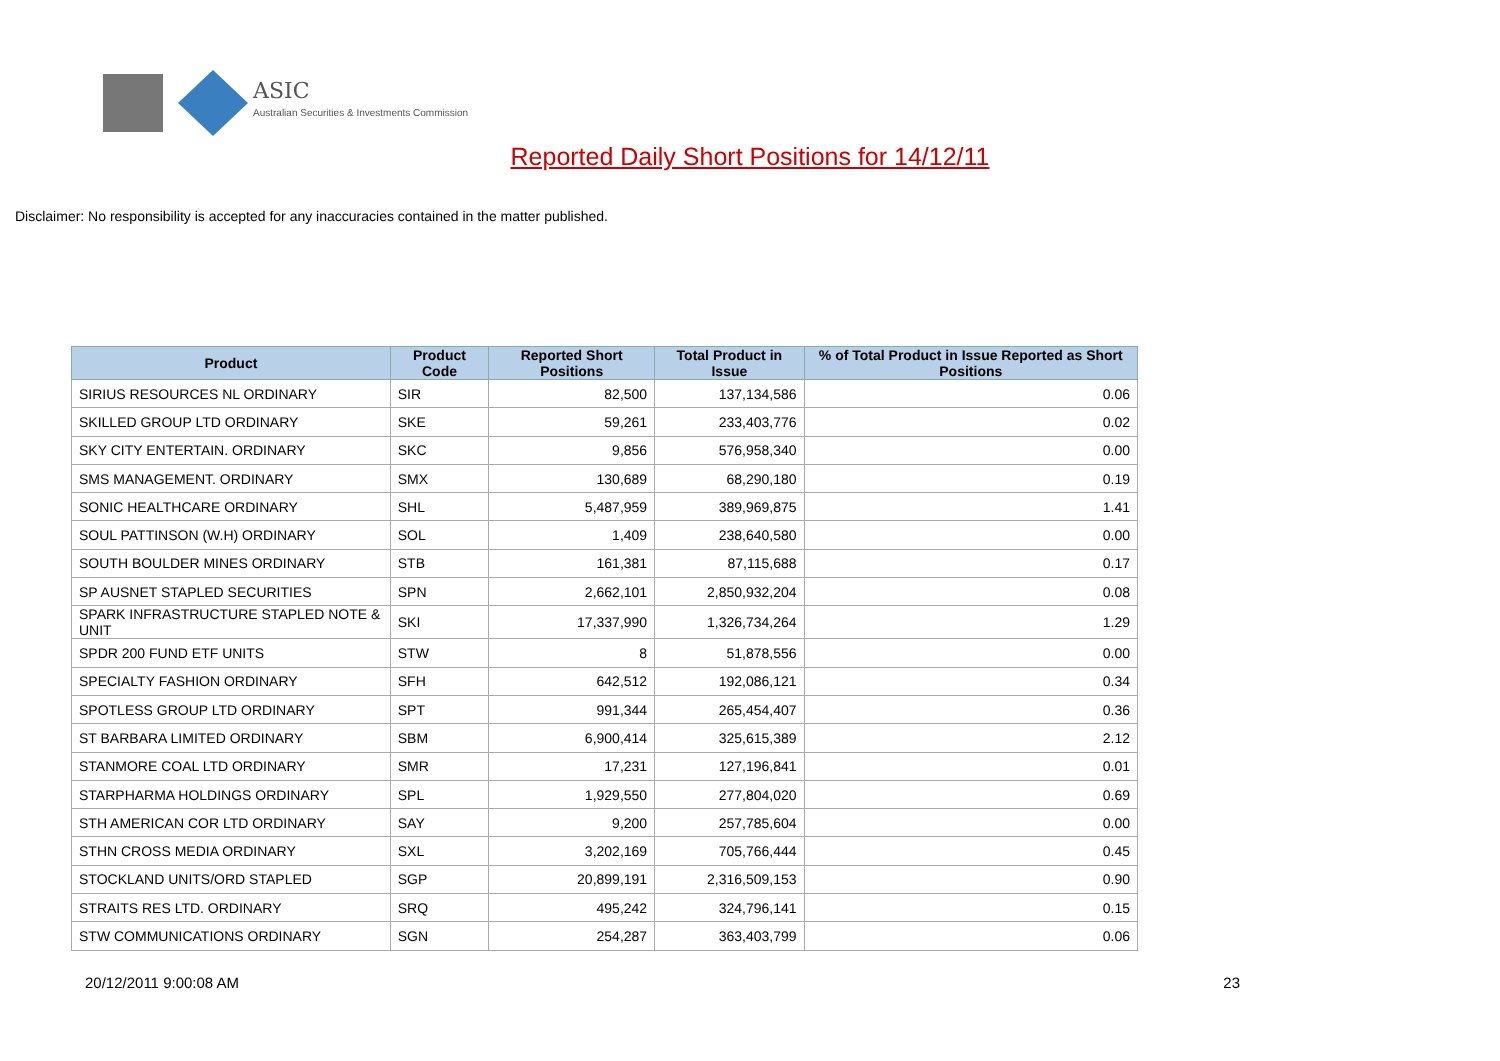ASIC
Australian Securities & Investments Commission
Reported Daily Short Positions for 14/12/11
Disclaimer: No responsibility is accepted for any inaccuracies contained in the matter published.
| Product | Product Code | Reported Short Positions | Total Product in Issue | % of Total Product in Issue Reported as Short Positions |
| --- | --- | --- | --- | --- |
| SIRIUS RESOURCES NL ORDINARY | SIR | 82,500 | 137,134,586 | 0.06 |
| SKILLED GROUP LTD ORDINARY | SKE | 59,261 | 233,403,776 | 0.02 |
| SKY CITY ENTERTAIN. ORDINARY | SKC | 9,856 | 576,958,340 | 0.00 |
| SMS MANAGEMENT. ORDINARY | SMX | 130,689 | 68,290,180 | 0.19 |
| SONIC HEALTHCARE ORDINARY | SHL | 5,487,959 | 389,969,875 | 1.41 |
| SOUL PATTINSON (W.H) ORDINARY | SOL | 1,409 | 238,640,580 | 0.00 |
| SOUTH BOULDER MINES ORDINARY | STB | 161,381 | 87,115,688 | 0.17 |
| SP AUSNET STAPLED SECURITIES | SPN | 2,662,101 | 2,850,932,204 | 0.08 |
| SPARK INFRASTRUCTURE STAPLED NOTE & UNIT | SKI | 17,337,990 | 1,326,734,264 | 1.29 |
| SPDR 200 FUND ETF UNITS | STW | 8 | 51,878,556 | 0.00 |
| SPECIALTY FASHION ORDINARY | SFH | 642,512 | 192,086,121 | 0.34 |
| SPOTLESS GROUP LTD ORDINARY | SPT | 991,344 | 265,454,407 | 0.36 |
| ST BARBARA LIMITED ORDINARY | SBM | 6,900,414 | 325,615,389 | 2.12 |
| STANMORE COAL LTD ORDINARY | SMR | 17,231 | 127,196,841 | 0.01 |
| STARPHARMA HOLDINGS ORDINARY | SPL | 1,929,550 | 277,804,020 | 0.69 |
| STH AMERICAN COR LTD ORDINARY | SAY | 9,200 | 257,785,604 | 0.00 |
| STHN CROSS MEDIA ORDINARY | SXL | 3,202,169 | 705,766,444 | 0.45 |
| STOCKLAND UNITS/ORD STAPLED | SGP | 20,899,191 | 2,316,509,153 | 0.90 |
| STRAITS RES LTD. ORDINARY | SRQ | 495,242 | 324,796,141 | 0.15 |
| STW COMMUNICATIONS ORDINARY | SGN | 254,287 | 363,403,799 | 0.06 |
20/12/2011 9:00:08 AM 23